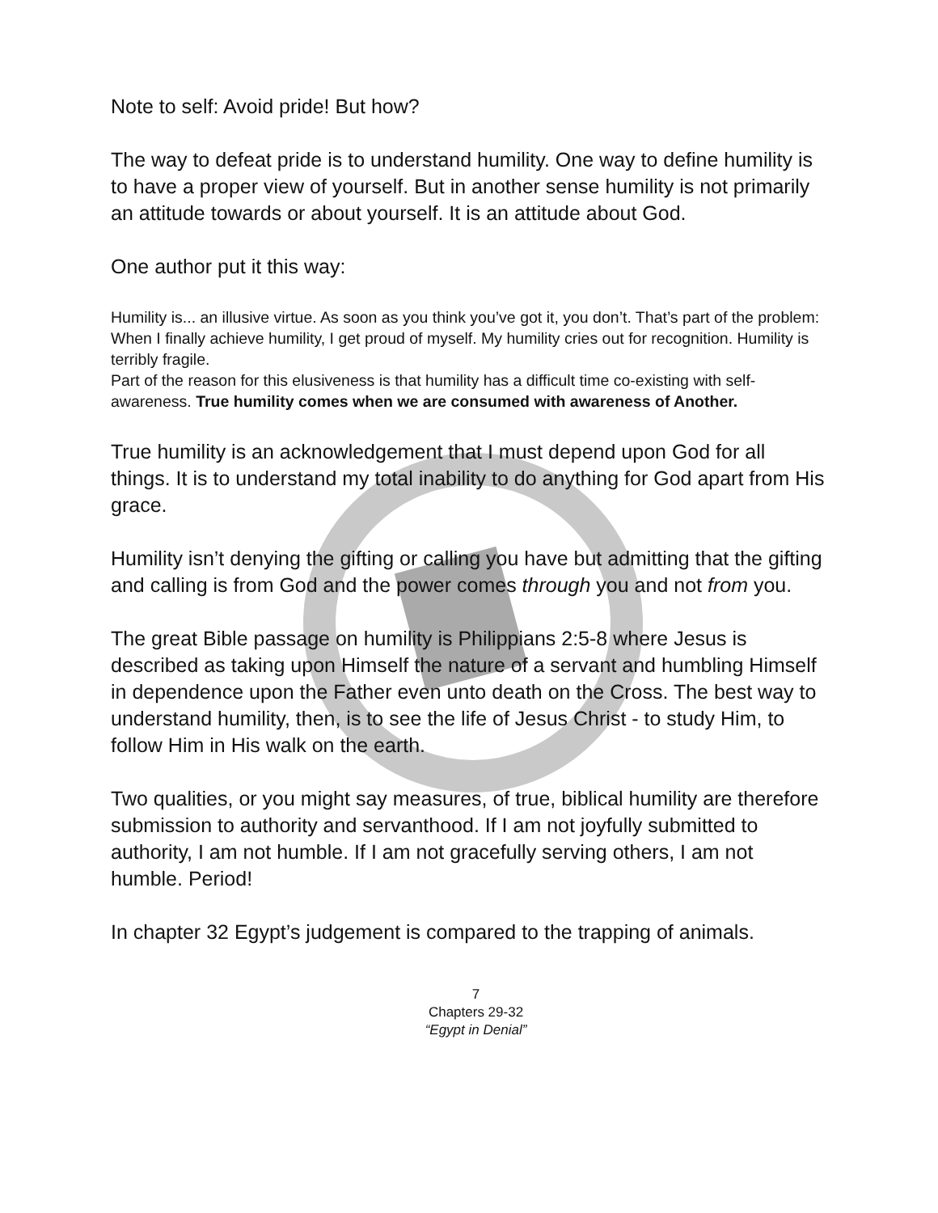Note to self: Avoid pride! But how?
The way to defeat pride is to understand humility. One way to define humility is to have a proper view of yourself. But in another sense humility is not primarily an attitude towards or about yourself. It is an attitude about God.
One author put it this way:
Humility is... an illusive virtue. As soon as you think you’ve got it, you don’t. That’s part of the problem: When I finally achieve humility, I get proud of myself. My humility cries out for recognition. Humility is terribly fragile.
Part of the reason for this elusiveness is that humility has a difficult time co-existing with self-awareness. True humility comes when we are consumed with awareness of Another.
True humility is an acknowledgement that I must depend upon God for all things. It is to understand my total inability to do anything for God apart from His grace.
Humility isn’t denying the gifting or calling you have but admitting that the gifting and calling is from God and the power comes through you and not from you.
The great Bible passage on humility is Philippians 2:5-8 where Jesus is described as taking upon Himself the nature of a servant and humbling Himself in dependence upon the Father even unto death on the Cross. The best way to understand humility, then, is to see the life of Jesus Christ - to study Him, to follow Him in His walk on the earth.
Two qualities, or you might say measures, of true, biblical humility are therefore submission to authority and servanthood. If I am not joyfully submitted to authority, I am not humble. If I am not gracefully serving others, I am not humble. Period!
In chapter 32 Egypt’s judgement is compared to the trapping of animals.
7
Chapters 29-32
“Egypt in Denial”